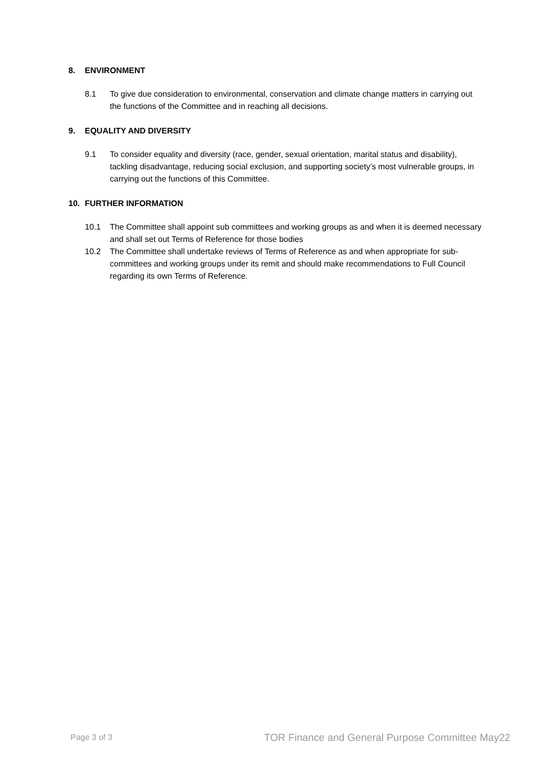8. ENVIRONMENT
8.1 To give due consideration to environmental, conservation and climate change matters in carrying out the functions of the Committee and in reaching all decisions.
9. EQUALITY AND DIVERSITY
9.1 To consider equality and diversity (race, gender, sexual orientation, marital status and disability), tackling disadvantage, reducing social exclusion, and supporting society’s most vulnerable groups, in carrying out the functions of this Committee.
10. FURTHER INFORMATION
10.1 The Committee shall appoint sub committees and working groups as and when it is deemed necessary and shall set out Terms of Reference for those bodies
10.2 The Committee shall undertake reviews of Terms of Reference as and when appropriate for sub-committees and working groups under its remit and should make recommendations to Full Council regarding its own Terms of Reference.
Page 3 of 3 TOR Finance and General Purpose Committee May22